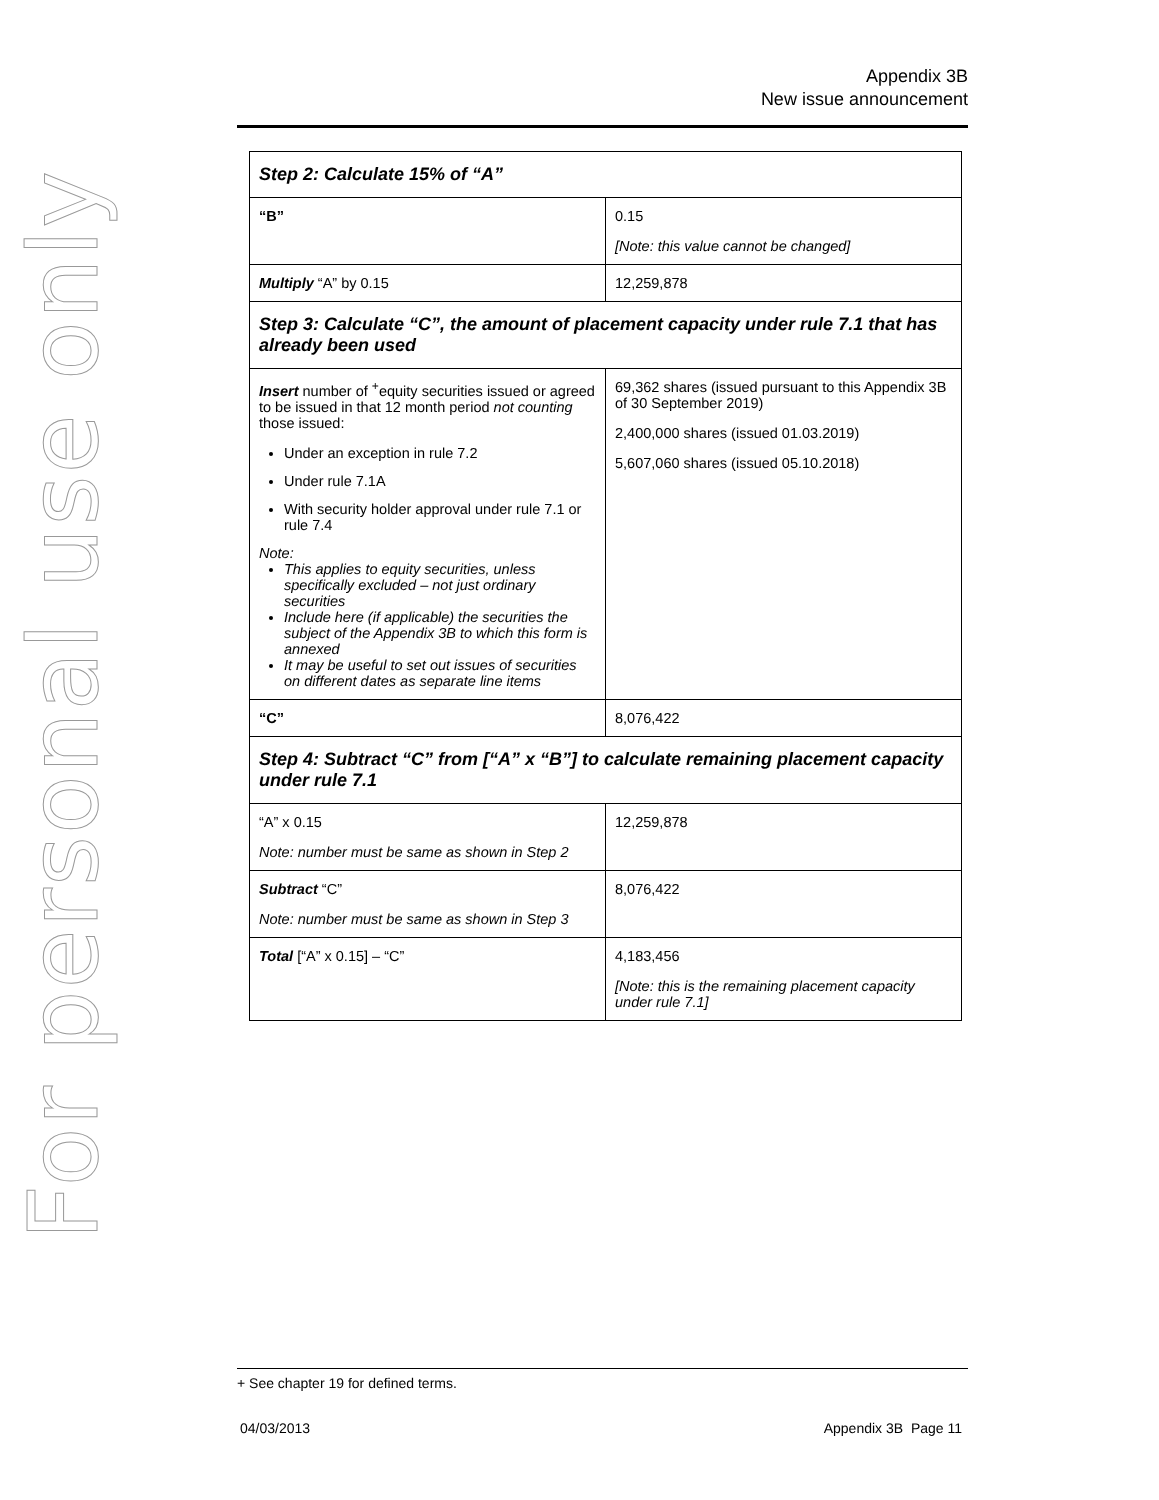For personal use only
Appendix 3B
New issue announcement
| Step 2: Calculate 15% of “A” | |
| “B” | 0.15 [Note: this value cannot be changed] |
| Multiply “A” by 0.15 | 12,259,878 |
| Step 3: Calculate “C”, the amount of placement capacity under rule 7.1 that has already been used | |
| Insert number of <sup>+</sup>equity securities issued or agreed to be issued in that 12 month period not counting those issued: Under an exception in rule 7.2 Under rule 7.1A With security holder approval under rule 7.1 or rule 7.4 Note: This applies to equity securities, unless specifically excluded – not just ordinary securities Include here (if applicable) the securities the subject of the Appendix 3B to which this form is annexed It may be useful to set out issues of securities on different dates as separate line items | 69,362 shares (issued pursuant to this Appendix 3B of 30 September 2019) 2,400,000 shares (issued 01.03.2019) 5,607,060 shares (issued 05.10.2018) |
| “C” | 8,076,422 |
| Step 4: Subtract “C” from [“A” x “B”] to calculate remaining placement capacity under rule 7.1 | |
| “A” x 0.15 Note: number must be same as shown in Step 2 | 12,259,878 |
| Subtract “C” Note: number must be same as shown in Step 3 | 8,076,422 |
| Total [“A” x 0.15] – “C” | 4,183,456 [Note: this is the remaining placement capacity under rule 7.1] |
+ See chapter 19 for defined terms.
04/03/2013 Appendix 3B Page 11